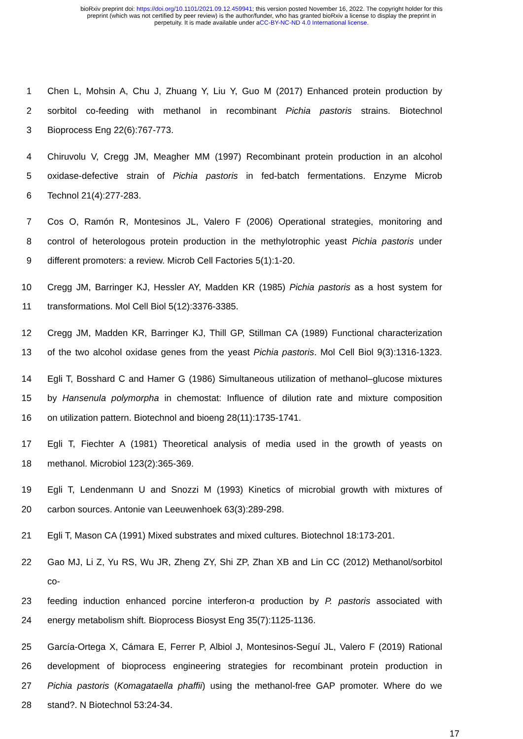bioRxiv preprint doi: https://doi.org/10.1101/2021.09.12.459941; this version posted November 16, 2022. The copyright holder for this
preprint (which was not certified by peer review) is the author/funder, who has granted bioRxiv a license to display the preprint in
perpetuity. It is made available under aCC-BY-NC-ND 4.0 International license.
1 Chen L, Mohsin A, Chu J, Zhuang Y, Liu Y, Guo M (2017) Enhanced protein production by
2 sorbitol co-feeding with methanol in recombinant Pichia pastoris strains. Biotechnol
3 Bioprocess Eng 22(6):767-773.
4 Chiruvolu V, Cregg JM, Meagher MM (1997) Recombinant protein production in an alcohol
5 oxidase-defective strain of Pichia pastoris in fed-batch fermentations. Enzyme Microb
6 Technol 21(4):277-283.
7 Cos O, Ramón R, Montesinos JL, Valero F (2006) Operational strategies, monitoring and
8 control of heterologous protein production in the methylotrophic yeast Pichia pastoris under
9 different promoters: a review. Microb Cell Factories 5(1):1-20.
10 Cregg JM, Barringer KJ, Hessler AY, Madden KR (1985) Pichia pastoris as a host system for
11 transformations. Mol Cell Biol 5(12):3376-3385.
12 Cregg JM, Madden KR, Barringer KJ, Thill GP, Stillman CA (1989) Functional characterization
13 of the two alcohol oxidase genes from the yeast Pichia pastoris. Mol Cell Biol 9(3):1316-1323.
14 Egli T, Bosshard C and Hamer G (1986) Simultaneous utilization of methanol–glucose mixtures
15 by Hansenula polymorpha in chemostat: Influence of dilution rate and mixture composition
16 on utilization pattern. Biotechnol and bioeng 28(11):1735-1741.
17 Egli T, Fiechter A (1981) Theoretical analysis of media used in the growth of yeasts on
18 methanol. Microbiol 123(2):365-369.
19 Egli T, Lendenmann U and Snozzi M (1993) Kinetics of microbial growth with mixtures of
20 carbon sources. Antonie van Leeuwenhoek 63(3):289-298.
21 Egli T, Mason CA (1991) Mixed substrates and mixed cultures. Biotechnol 18:173-201.
22 Gao MJ, Li Z, Yu RS, Wu JR, Zheng ZY, Shi ZP, Zhan XB and Lin CC (2012) Methanol/sorbitol co-
23 feeding induction enhanced porcine interferon-α production by P. pastoris associated with
24 energy metabolism shift. Bioprocess Biosyst Eng 35(7):1125-1136.
25 García-Ortega X, Cámara E, Ferrer P, Albiol J, Montesinos-Seguí JL, Valero F (2019) Rational
26 development of bioprocess engineering strategies for recombinant protein production in
27 Pichia pastoris (Komagataella phaffii) using the methanol-free GAP promoter. Where do we
28 stand?. N Biotechnol 53:24-34.
17